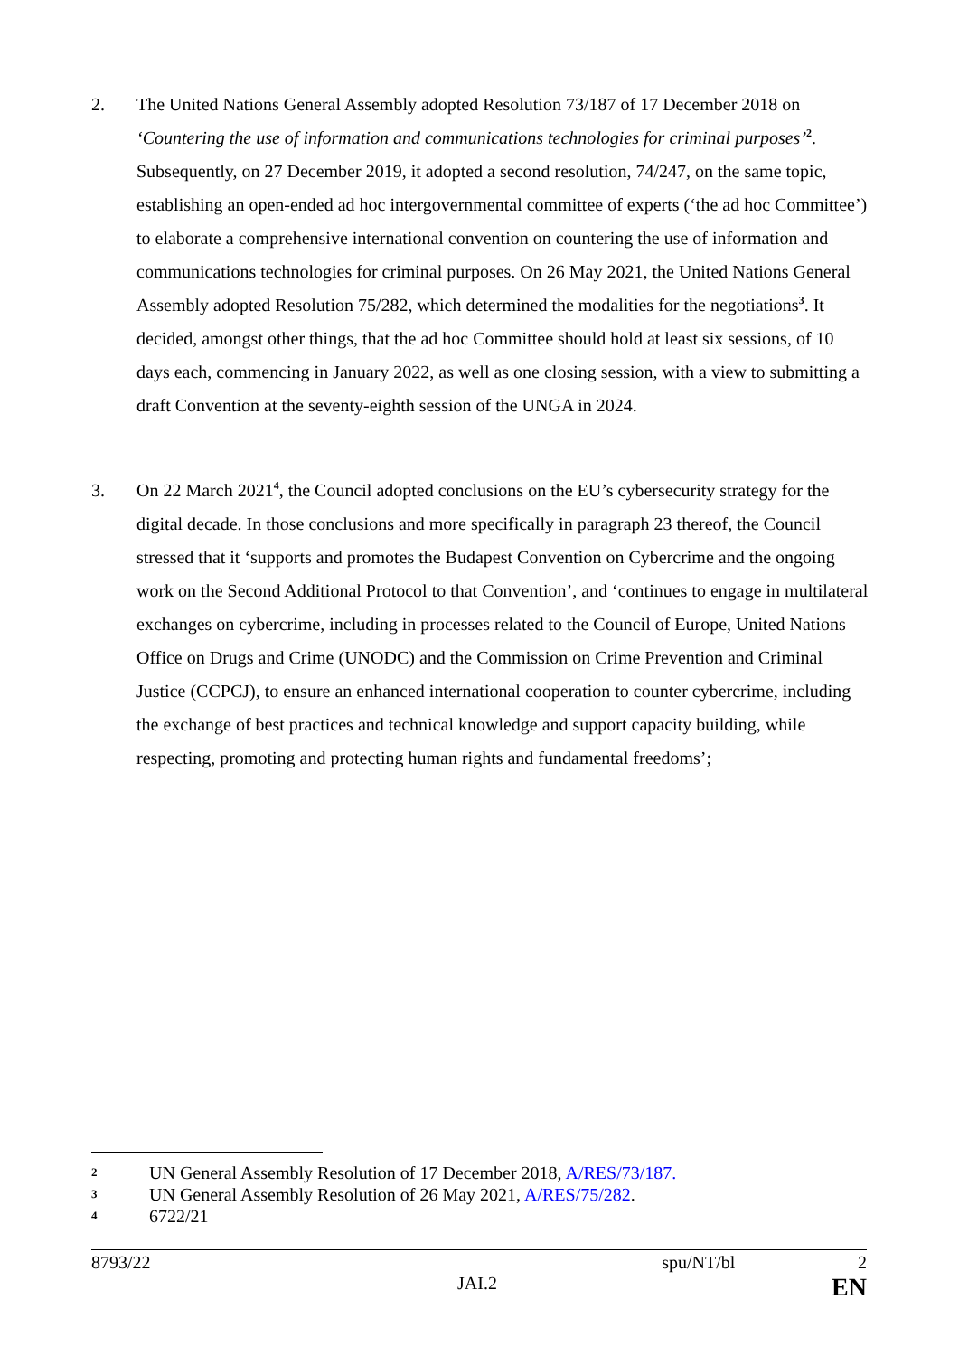2. The United Nations General Assembly adopted Resolution 73/187 of 17 December 2018 on ‘Countering the use of information and communications technologies for criminal purposes’<sup>2</sup>. Subsequently, on 27 December 2019, it adopted a second resolution, 74/247, on the same topic, establishing an open-ended ad hoc intergovernmental committee of experts (‘the ad hoc Committee’) to elaborate a comprehensive international convention on countering the use of information and communications technologies for criminal purposes. On 26 May 2021, the United Nations General Assembly adopted Resolution 75/282, which determined the modalities for the negotiations<sup>3</sup>. It decided, amongst other things, that the ad hoc Committee should hold at least six sessions, of 10 days each, commencing in January 2022, as well as one closing session, with a view to submitting a draft Convention at the seventy-eighth session of the UNGA in 2024.
3. On 22 March 2021<sup>4</sup>, the Council adopted conclusions on the EU’s cybersecurity strategy for the digital decade. In those conclusions and more specifically in paragraph 23 thereof, the Council stressed that it ‘supports and promotes the Budapest Convention on Cybercrime and the ongoing work on the Second Additional Protocol to that Convention’, and ‘continues to engage in multilateral exchanges on cybercrime, including in processes related to the Council of Europe, United Nations Office on Drugs and Crime (UNODC) and the Commission on Crime Prevention and Criminal Justice (CCPCJ), to ensure an enhanced international cooperation to counter cybercrime, including the exchange of best practices and technical knowledge and support capacity building, while respecting, promoting and protecting human rights and fundamental freedoms’;
2 UN General Assembly Resolution of 17 December 2018, A/RES/73/187.
3 UN General Assembly Resolution of 26 May 2021, A/RES/75/282.
4 6722/21
8793/22 spu/NT/bl 2
JAI.2 EN